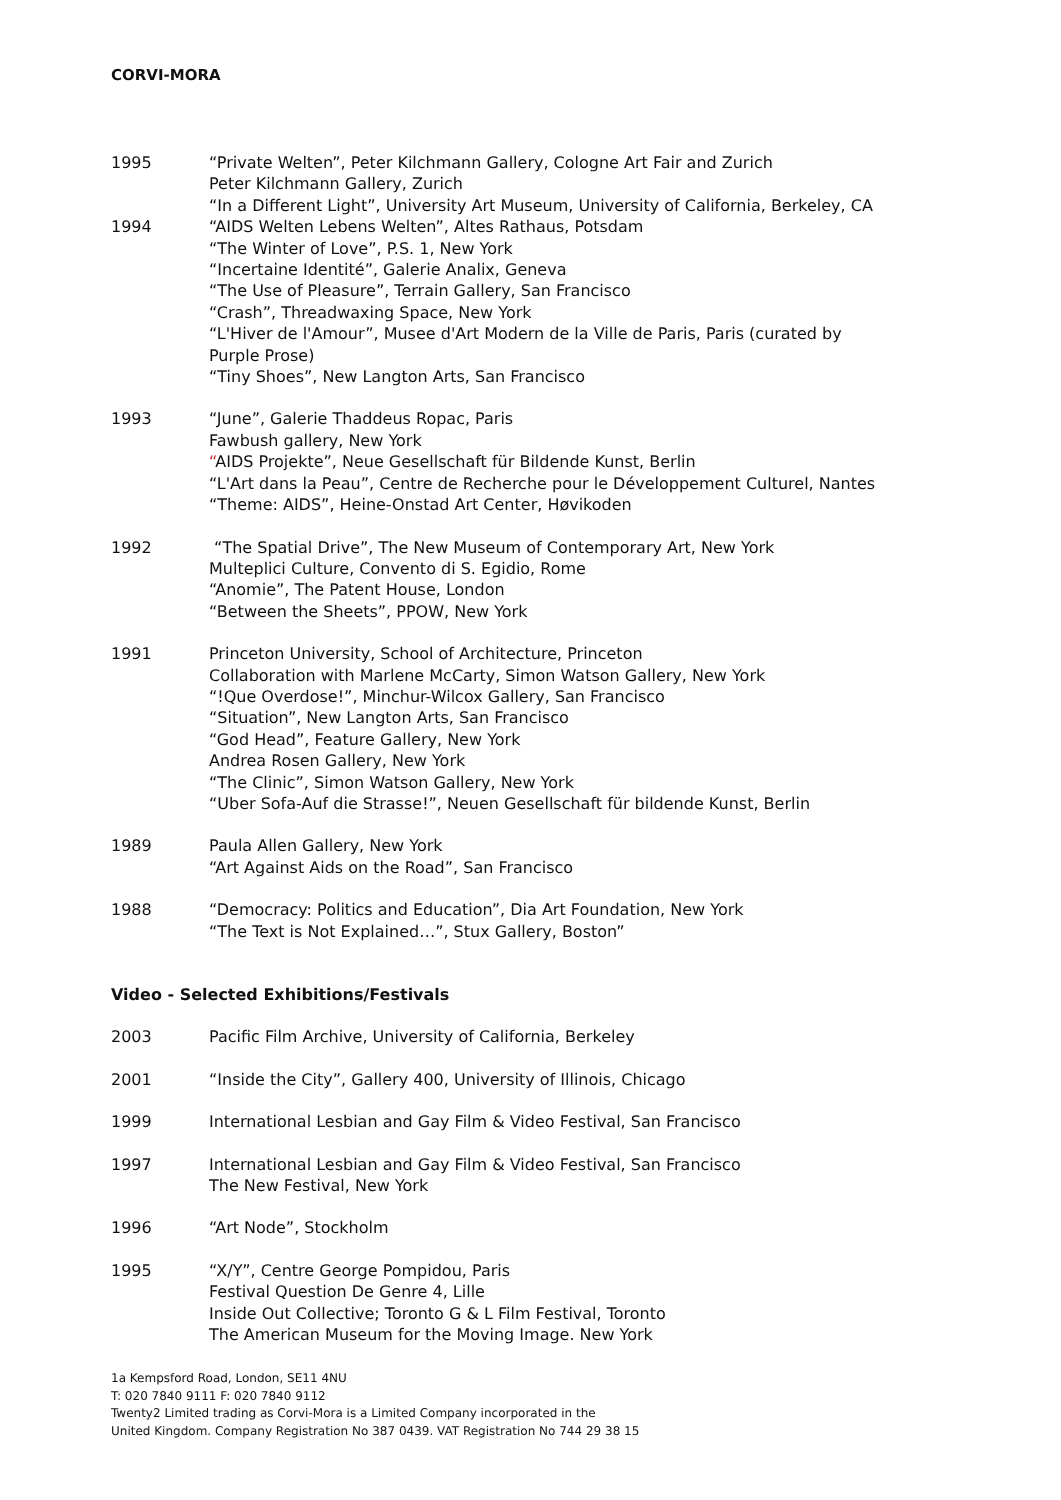CORVI-MORA
1995 “Private Welten”, Peter Kilchmann Gallery, Cologne Art Fair and Zurich
Peter Kilchmann Gallery, Zurich
“In a Different Light”, University Art Museum, University of California, Berkeley, CA
1994 “AIDS Welten Lebens Welten”, Altes Rathaus, Potsdam
“The Winter of Love”, P.S. 1, New York
“Incertaine Identité”, Galerie Analix, Geneva
“The Use of Pleasure”, Terrain Gallery, San Francisco
“Crash”, Threadwaxing Space, New York
“L'Hiver de l'Amour”, Musee d'Art Modern de la Ville de Paris, Paris (curated by
Purple Prose)
“Tiny Shoes”, New Langton Arts, San Francisco
1993 “June”, Galerie Thaddeus Ropac, Paris
Fawbush gallery, New York
“AIDS Projekte”, Neue Gesellschaft für Bildende Kunst, Berlin
“L'Art dans la Peau”, Centre de Recherche pour le Développement Culturel, Nantes
“Theme: AIDS”, Heine-Onstad Art Center, Høvikoden
1992 “The Spatial Drive”, The New Museum of Contemporary Art, New York
Multeplici Culture, Convento di S. Egidio, Rome
“Anomie”, The Patent House, London
“Between the Sheets”, PPOW, New York
1991 Princeton University, School of Architecture, Princeton
Collaboration with Marlene McCarty, Simon Watson Gallery, New York
“!Que Overdose!”, Minchur-Wilcox Gallery, San Francisco
“Situation”, New Langton Arts, San Francisco
“God Head”, Feature Gallery, New York
Andrea Rosen Gallery, New York
“The Clinic”, Simon Watson Gallery, New York
“Uber Sofa-Auf die Strasse!”, Neuen Gesellschaft für bildende Kunst, Berlin
1989 Paula Allen Gallery, New York
“Art Against Aids on the Road”, San Francisco
1988 “Democracy: Politics and Education”, Dia Art Foundation, New York
“The Text is Not Explained…”, Stux Gallery, Boston”
Video - Selected Exhibitions/Festivals
2003 Pacific Film Archive, University of California, Berkeley
2001 “Inside the City”, Gallery 400, University of Illinois, Chicago
1999 International Lesbian and Gay Film & Video Festival, San Francisco
1997 International Lesbian and Gay Film & Video Festival, San Francisco
The New Festival, New York
1996 “Art Node”, Stockholm
1995 “X/Y”, Centre George Pompidou, Paris
Festival Question De Genre 4, Lille
Inside Out Collective; Toronto G & L Film Festival, Toronto
The American Museum for the Moving Image. New York
1a Kempsford Road, London, SE11 4NU
T: 020 7840 9111 F: 020 7840 9112
Twenty2 Limited trading as Corvi-Mora is a Limited Company incorporated in the
United Kingdom. Company Registration No 387 0439. VAT Registration No 744 29 38 15